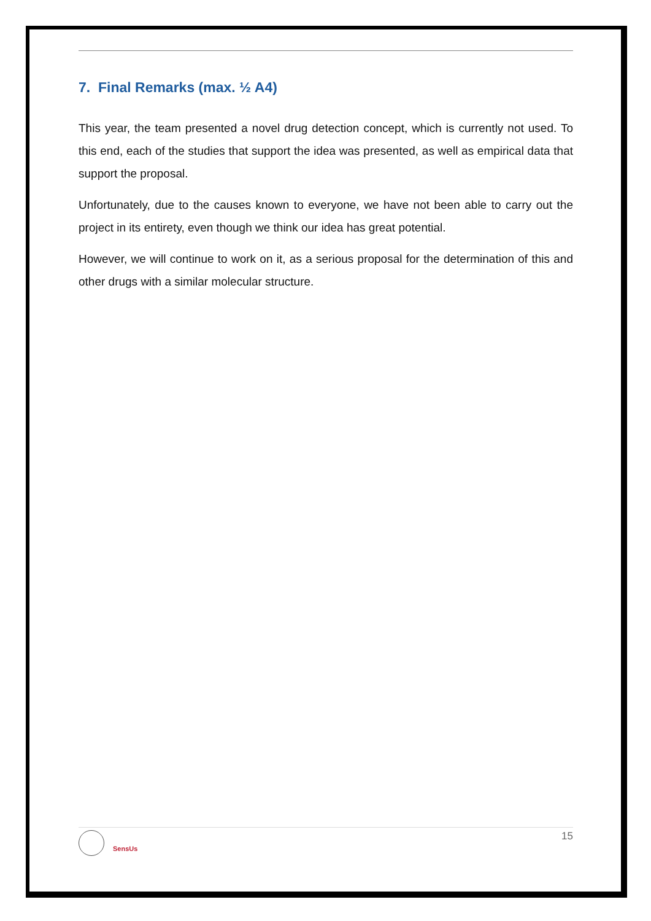7. Final Remarks (max. ½ A4)
This year, the team presented a novel drug detection concept, which is currently not used. To this end, each of the studies that support the idea was presented, as well as empirical data that support the proposal.
Unfortunately, due to the causes known to everyone, we have not been able to carry out the project in its entirety, even though we think our idea has great potential.
However, we will continue to work on it, as a serious proposal for the determination of this and other drugs with a similar molecular structure.
SensUs
15